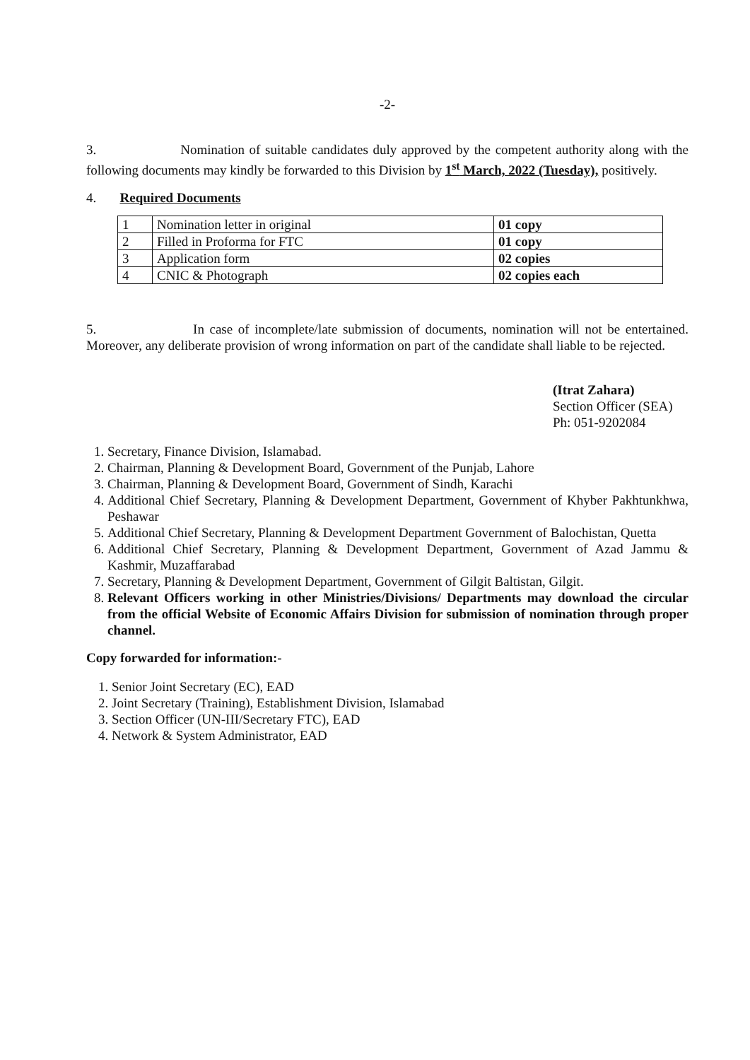-2-
3. Nomination of suitable candidates duly approved by the competent authority along with the following documents may kindly be forwarded to this Division by 1<sup>st</sup> March, 2022 (Tuesday), positively.
4. Required Documents
| 1 | Nomination letter in original | 01 copy |
| 2 | Filled in Proforma for FTC | 01 copy |
| 3 | Application form | 02 copies |
| 4 | CNIC & Photograph | 02 copies each |
5. In case of incomplete/late submission of documents, nomination will not be entertained. Moreover, any deliberate provision of wrong information on part of the candidate shall liable to be rejected.
(Itrat Zahara)
Section Officer (SEA)
Ph: 051-9202084
1. Secretary, Finance Division, Islamabad.
2. Chairman, Planning & Development Board, Government of the Punjab, Lahore
3. Chairman, Planning & Development Board, Government of Sindh, Karachi
4. Additional Chief Secretary, Planning & Development Department, Government of Khyber Pakhtunkhwa, Peshawar
5. Additional Chief Secretary, Planning & Development Department Government of Balochistan, Quetta
6. Additional Chief Secretary, Planning & Development Department, Government of Azad Jammu & Kashmir, Muzaffarabad
7. Secretary, Planning & Development Department, Government of Gilgit Baltistan, Gilgit.
8. Relevant Officers working in other Ministries/Divisions/ Departments may download the circular from the official Website of Economic Affairs Division for submission of nomination through proper channel.
Copy forwarded for information:-
1. Senior Joint Secretary (EC), EAD
2. Joint Secretary (Training), Establishment Division, Islamabad
3. Section Officer (UN-III/Secretary FTC), EAD
4. Network & System Administrator, EAD